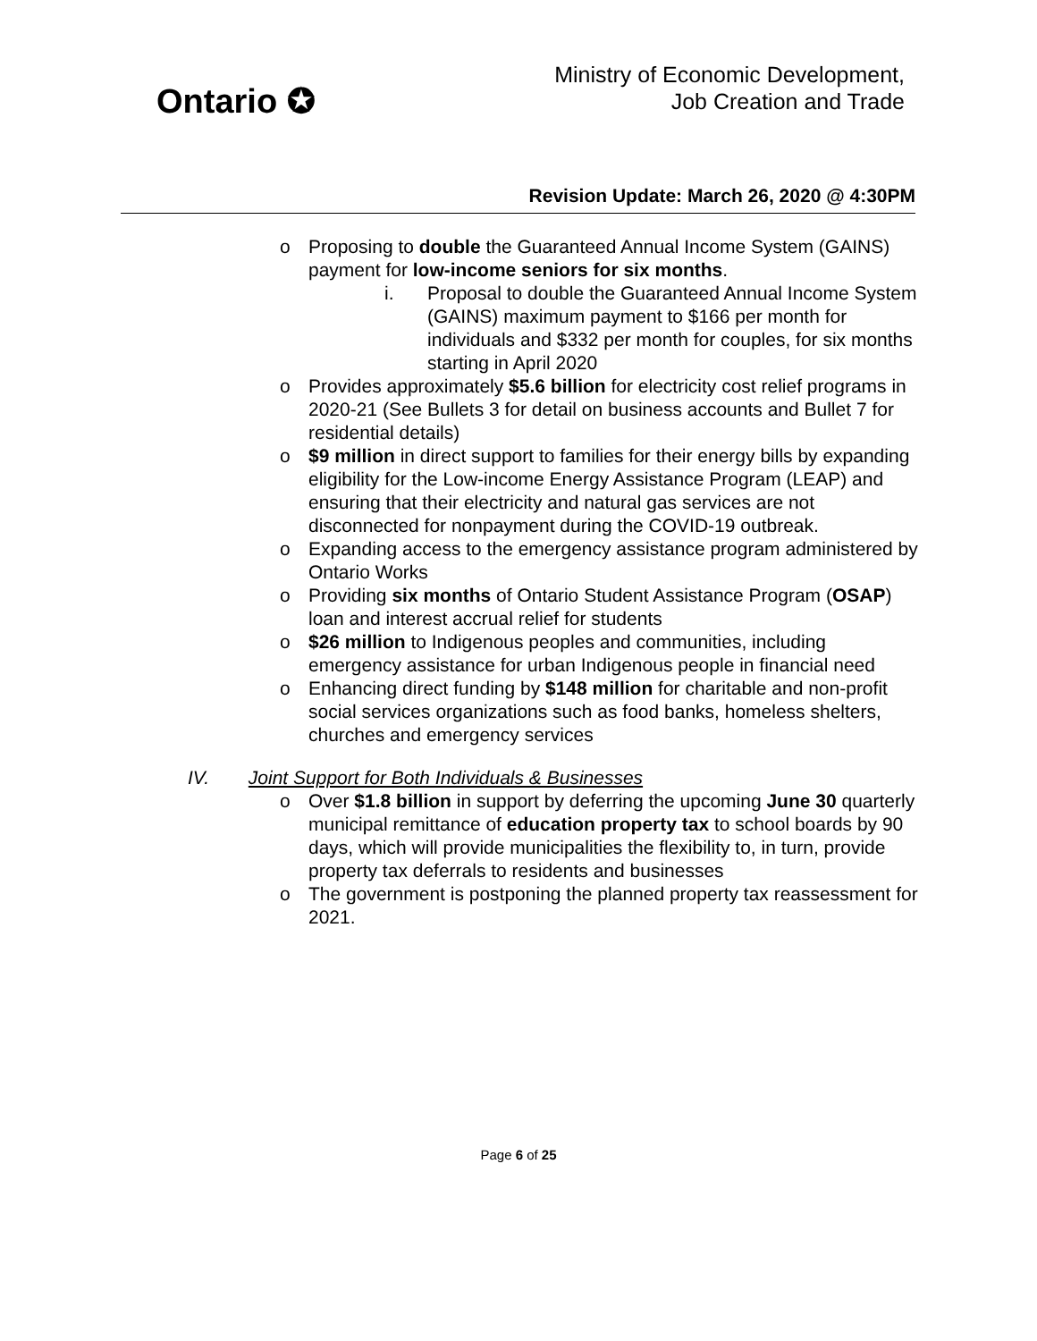Ontario ✪
Ministry of Economic Development,
Job Creation and Trade
Revision Update: March 26, 2020 @ 4:30PM
o Proposing to double the Guaranteed Annual Income System (GAINS) payment for low-income seniors for six months.
i. Proposal to double the Guaranteed Annual Income System (GAINS) maximum payment to $166 per month for individuals and $332 per month for couples, for six months starting in April 2020
o Provides approximately $5.6 billion for electricity cost relief programs in 2020-21 (See Bullets 3 for detail on business accounts and Bullet 7 for residential details)
o $9 million in direct support to families for their energy bills by expanding eligibility for the Low-income Energy Assistance Program (LEAP) and ensuring that their electricity and natural gas services are not disconnected for nonpayment during the COVID-19 outbreak.
o Expanding access to the emergency assistance program administered by Ontario Works
o Providing six months of Ontario Student Assistance Program (OSAP) loan and interest accrual relief for students
o $26 million to Indigenous peoples and communities, including emergency assistance for urban Indigenous people in financial need
o Enhancing direct funding by $148 million for charitable and non-profit social services organizations such as food banks, homeless shelters, churches and emergency services
IV. Joint Support for Both Individuals & Businesses
o Over $1.8 billion in support by deferring the upcoming June 30 quarterly municipal remittance of education property tax to school boards by 90 days, which will provide municipalities the flexibility to, in turn, provide property tax deferrals to residents and businesses
o The government is postponing the planned property tax reassessment for 2021.
Page 6 of 25